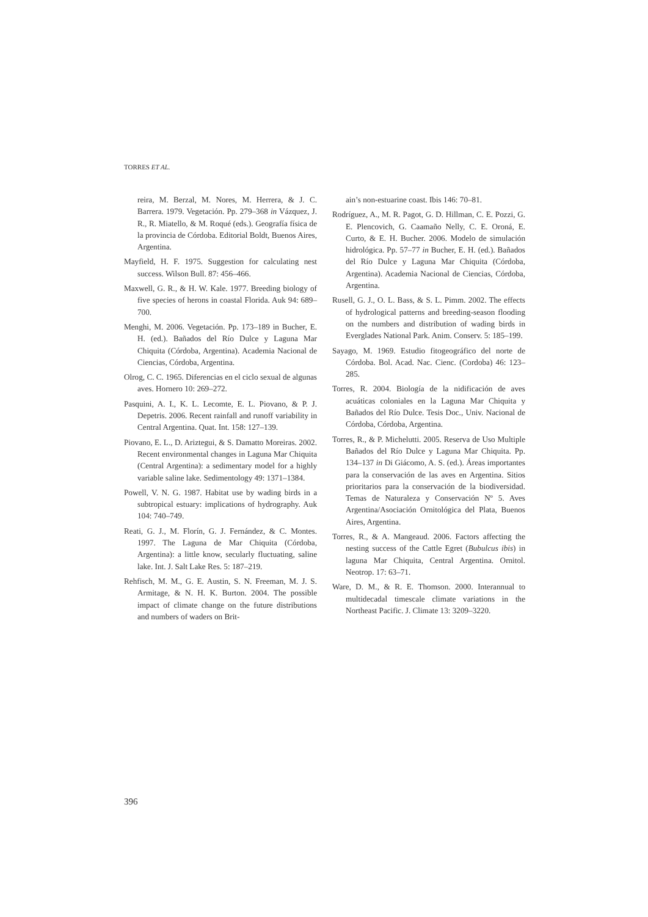TORRES ET AL.
reira, M. Berzal, M. Nores, M. Herrera, & J. C. Barrera. 1979. Vegetación. Pp. 279–368 in Vázquez, J. R., R. Miatello, & M. Roqué (eds.). Geografía física de la provincia de Córdoba. Editorial Boldt, Buenos Aires, Argentina.
Mayfield, H. F. 1975. Suggestion for calculating nest success. Wilson Bull. 87: 456–466.
Maxwell, G. R., & H. W. Kale. 1977. Breeding biology of five species of herons in coastal Florida. Auk 94: 689–700.
Menghi, M. 2006. Vegetación. Pp. 173–189 in Bucher, E. H. (ed.). Bañados del Río Dulce y Laguna Mar Chiquita (Córdoba, Argentina). Academia Nacional de Ciencias, Córdoba, Argentina.
Olrog, C. C. 1965. Diferencias en el ciclo sexual de algunas aves. Hornero 10: 269–272.
Pasquini, A. I., K. L. Lecomte, E. L. Piovano, & P. J. Depetris. 2006. Recent rainfall and runoff variability in Central Argentina. Quat. Int. 158: 127–139.
Piovano, E. L., D. Ariztegui, & S. Damatto Moreiras. 2002. Recent environmental changes in Laguna Mar Chiquita (Central Argentina): a sedimentary model for a highly variable saline lake. Sedimentology 49: 1371–1384.
Powell, V. N. G. 1987. Habitat use by wading birds in a subtropical estuary: implications of hydrography. Auk 104: 740–749.
Reati, G. J., M. Florín, G. J. Fernández, & C. Montes. 1997. The Laguna de Mar Chiquita (Córdoba, Argentina): a little know, secularly fluctuating, saline lake. Int. J. Salt Lake Res. 5: 187–219.
Rehfisch, M. M., G. E. Austin, S. N. Freeman, M. J. S. Armitage, & N. H. K. Burton. 2004. The possible impact of climate change on the future distributions and numbers of waders on Brit-
ain’s non-estuarine coast. Ibis 146: 70–81.
Rodríguez, A., M. R. Pagot, G. D. Hillman, C. E. Pozzi, G. E. Plencovich, G. Caamaño Nelly, C. E. Oroná, E. Curto, & E. H. Bucher. 2006. Modelo de simulación hidrológica. Pp. 57–77 in Bucher, E. H. (ed.). Bañados del Río Dulce y Laguna Mar Chiquita (Córdoba, Argentina). Academia Nacional de Ciencias, Córdoba, Argentina.
Rusell, G. J., O. L. Bass, & S. L. Pimm. 2002. The effects of hydrological patterns and breeding-season flooding on the numbers and distribution of wading birds in Everglades National Park. Anim. Conserv. 5: 185–199.
Sayago, M. 1969. Estudio fitogeográfico del norte de Córdoba. Bol. Acad. Nac. Cienc. (Cordoba) 46: 123–285.
Torres, R. 2004. Biología de la nidificación de aves acuáticas coloniales en la Laguna Mar Chiquita y Bañados del Río Dulce. Tesis Doc., Univ. Nacional de Córdoba, Córdoba, Argentina.
Torres, R., & P. Michelutti. 2005. Reserva de Uso Multiple Bañados del Río Dulce y Laguna Mar Chiquita. Pp. 134–137 in Di Giácomo, A. S. (ed.). Áreas importantes para la conservación de las aves en Argentina. Sitios prioritarios para la conservación de la biodiversidad. Temas de Naturaleza y Conservación Nº 5. Aves Argentina/Asociación Ornitológica del Plata, Buenos Aires, Argentina.
Torres, R., & A. Mangeaud. 2006. Factors affecting the nesting success of the Cattle Egret (Bubulcus ibis) in laguna Mar Chiquita, Central Argentina. Ornitol. Neotrop. 17: 63–71.
Ware, D. M., & R. E. Thomson. 2000. Interannual to multidecadal timescale climate variations in the Northeast Pacific. J. Climate 13: 3209–3220.
396